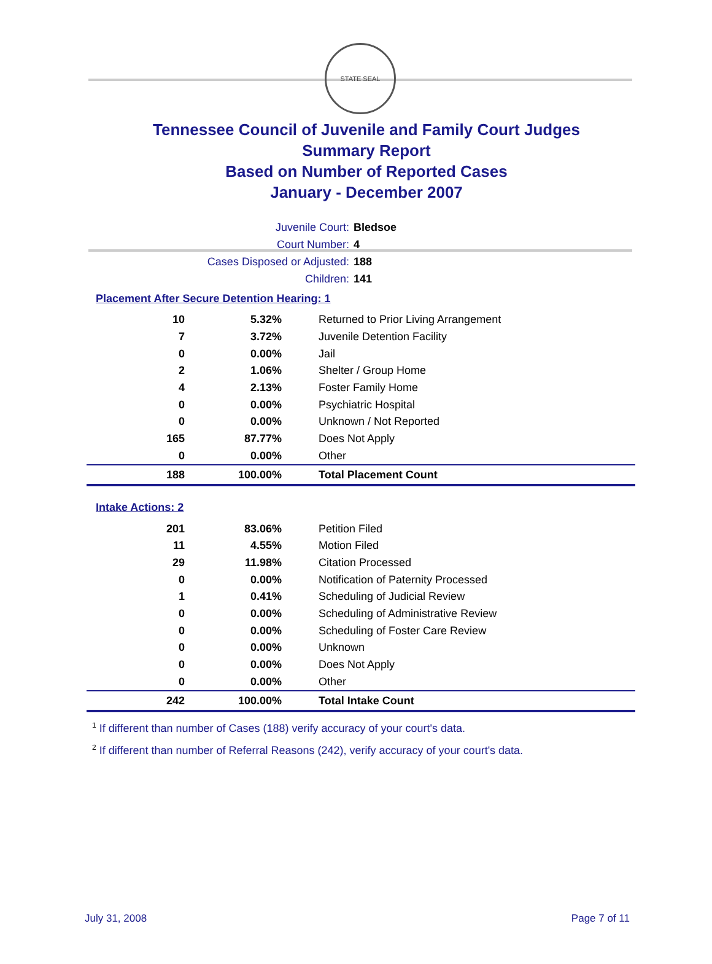STATE SEAL
Tennessee Council of Juvenile and Family Court Judges
Summary Report
Based on Number of Reported Cases
January - December 2007
Juvenile Court: Bledsoe
Court Number: 4
Cases Disposed or Adjusted: 188
Children: 141
Placement After Secure Detention Hearing: 1
| 10 | 5.32% | Returned to Prior Living Arrangement |
| 7 | 3.72% | Juvenile Detention Facility |
| 0 | 0.00% | Jail |
| 2 | 1.06% | Shelter / Group Home |
| 4 | 2.13% | Foster Family Home |
| 0 | 0.00% | Psychiatric Hospital |
| 0 | 0.00% | Unknown / Not Reported |
| 165 | 87.77% | Does Not Apply |
| 0 | 0.00% | Other |
| 188 | 100.00% | Total Placement Count |
Intake Actions: 2
| 201 | 83.06% | Petition Filed |
| 11 | 4.55% | Motion Filed |
| 29 | 11.98% | Citation Processed |
| 0 | 0.00% | Notification of Paternity Processed |
| 1 | 0.41% | Scheduling of Judicial Review |
| 0 | 0.00% | Scheduling of Administrative Review |
| 0 | 0.00% | Scheduling of Foster Care Review |
| 0 | 0.00% | Unknown |
| 0 | 0.00% | Does Not Apply |
| 0 | 0.00% | Other |
| 242 | 100.00% | Total Intake Count |
<sup>1</sup> If different than number of Cases (188) verify accuracy of your court's data.
<sup>2</sup> If different than number of Referral Reasons (242), verify accuracy of your court's data.
July 31, 2008 Page 7 of 11